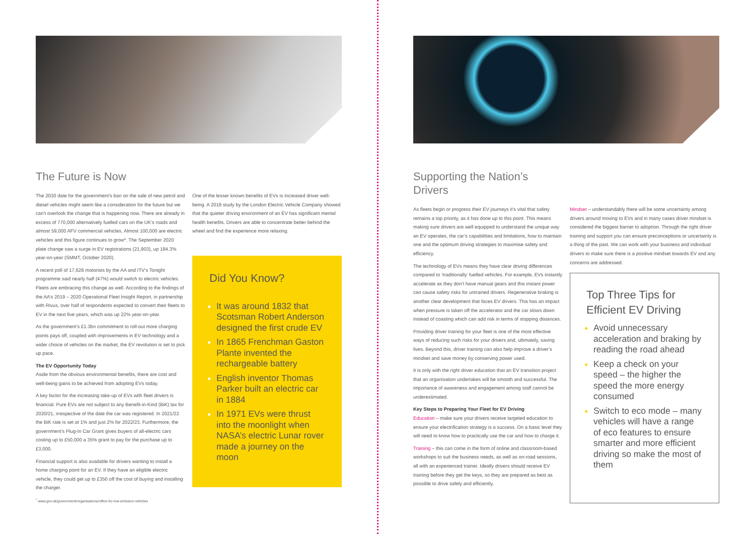The Future is Now
The 2030 date for the government’s ban on the sale of new petrol and diesel vehicles might seem like a consideration for the future but we can’t overlook the change that is happening now. There are already in excess of 770,000 alternatively fuelled cars on the UK’s roads and almost 59,000 AFV commercial vehicles. Almost 100,000 are electric vehicles and this figure continues to grow*. The September 2020 plate change saw a surge in EV registrations (21,903), up 184.3% year-on-year (SMMT, October 2020).
A recent poll of 17,628 motorists by the AA and ITV’s Tonight programme said nearly half (47%) would switch to electric vehicles. Fleets are embracing this change as well. According to the findings of the AA’s 2019 – 2020 Operational Fleet Insight Report, in partnership with Rivus, over half of respondents expected to convert their fleets to EV in the next five years, which was up 22% year-on-year.
As the government’s £1.3bn commitment to roll-out more charging points pays off, coupled with improvements in EV technology and a wider choice of vehicles on the market, the EV revolution is set to pick up pace.
The EV Opportunity Today
Aside from the obvious environmental benefits, there are cost and well-being gains to be achieved from adopting EVs today.
A key factor for the increasing take-up of EVs with fleet drivers is financial. Pure EVs are not subject to any Benefit-in-Kind (BiK) tax for 2020/21, irrespective of the date the car was registered. In 2021/22 the BiK rate is set at 1% and just 2% for 2022/23. Furthermore, the government’s Plug-In Car Grant gives buyers of all-electric cars costing up to £50,000 a 35% grant to pay for the purchase up to £3,000.
Financial support is also available for drivers wanting to install a home charging point for an EV. If they have an eligible electric vehicle, they could get up to £350 off the cost of buying and installing the charger.
<sup>*</sup> www.gov.uk/government/organisations/office-for-low-emission-vehicles
One of the lesser known benefits of EVs is increased driver well-being. A 2018 study by the London Electric Vehicle Company showed that the quieter driving environment of an EV has significant mental health benefits. Drivers are able to concentrate better behind the wheel and find the experience more relaxing.
Did You Know?
It was around 1832 that Scotsman Robert Anderson designed the first crude EV
In 1865 Frenchman Gaston Plante invented the rechargeable battery
English inventor Thomas Parker built an electric car in 1884
In 1971 EVs were thrust into the moonlight when NASA’s electric Lunar rover made a journey on the moon
Supporting the Nation’s
Drivers
As fleets begin or progress their EV journeys it’s vital that safety remains a top priority, as it has done up to this point. This means making sure drivers are well equipped to understand the unique way an EV operates, the car’s capabilities and limitations, how to maintain one and the optimum driving strategies to maximise safety and efficiency.
The technology of EVs means they have clear driving differences compared to ‘traditionally’ fuelled vehicles. For example, EVs instantly accelerate as they don’t have manual gears and this instant power can cause safety risks for untrained drivers. Regenerative braking is another clear development that faces EV drivers. This has an impact when pressure is taken off the accelerator and the car slows down instead of coasting which can add risk in terms of stopping distances.
Providing driver training for your fleet is one of the most effective ways of reducing such risks for your drivers and, ultimately, saving lives. Beyond this, driver training can also help improve a driver’s mindset and save money by conserving power used.
It is only with the right driver education that an EV transition project that an organisation undertakes will be smooth and successful. The importance of awareness and engagement among staff cannot be underestimated.
Key Steps to Preparing Your Fleet for EV Driving
Education – make sure your drivers receive targeted education to ensure your electrification strategy is a success. On a basic level they will need to know how to practically use the car and how to charge it.
Training – this can come in the form of online and classroom-based workshops to suit the business needs, as well as on-road sessions, all with an experienced trainer. Ideally drivers should receive EV training before they get the keys, so they are prepared as best as possible to drive safely and efficiently.
Mindset – understandably there will be some uncertainty among drivers around moving to EVs and in many cases driver mindset is considered the biggest barrier to adoption. Through the right driver training and support you can ensure preconceptions or uncertainty is a thing of the past. We can work with your business and individual drivers to make sure there is a positive mindset towards EV and any concerns are addressed.
Top Three Tips for Efficient EV Driving
Avoid unnecessary acceleration and braking by reading the road ahead
Keep a check on your speed – the higher the speed the more energy consumed
Switch to eco mode – many vehicles will have a range of eco features to ensure smarter and more efficient driving so make the most of them